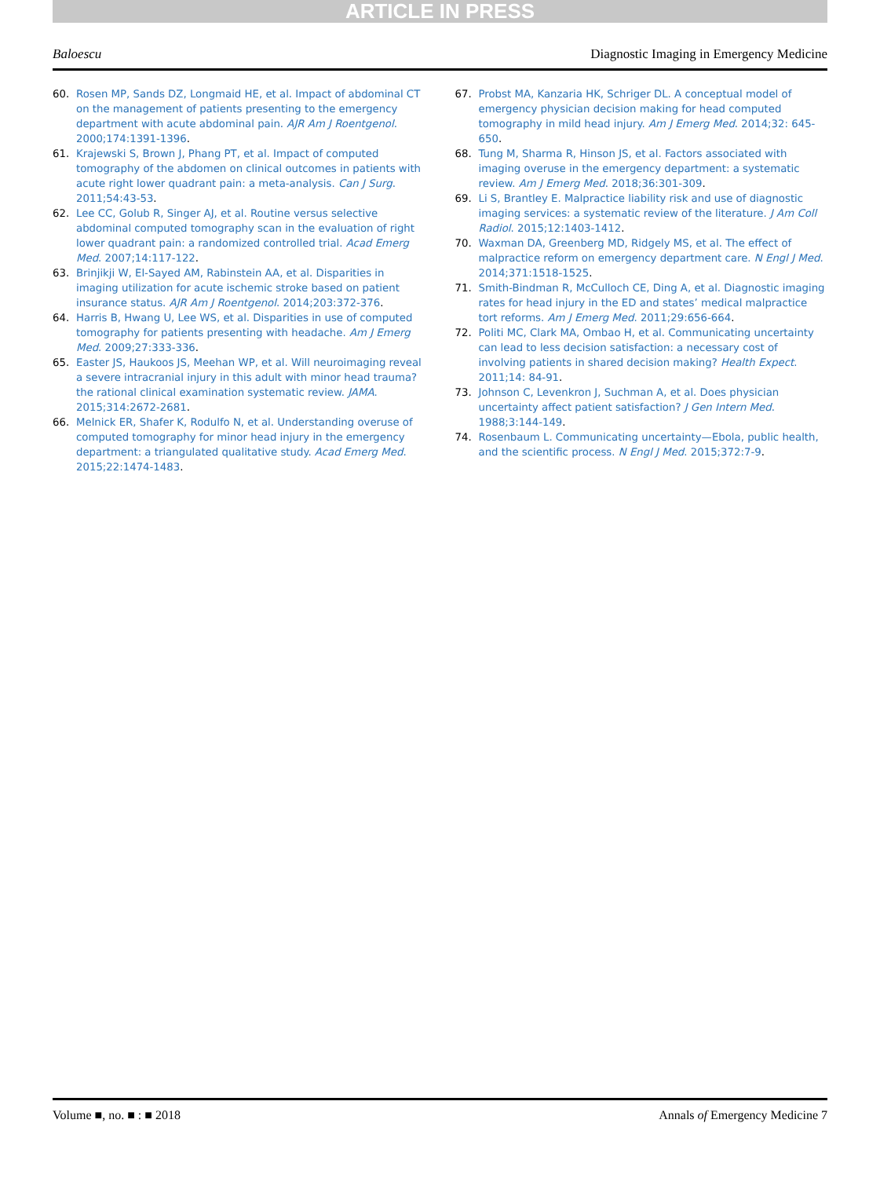ARTICLE IN PRESS
Baloescu Diagnostic Imaging in Emergency Medicine
60. Rosen MP, Sands DZ, Longmaid HE, et al. Impact of abdominal CT on the management of patients presenting to the emergency department with acute abdominal pain. AJR Am J Roentgenol. 2000;174:1391-1396.
61. Krajewski S, Brown J, Phang PT, et al. Impact of computed tomography of the abdomen on clinical outcomes in patients with acute right lower quadrant pain: a meta-analysis. Can J Surg. 2011;54:43-53.
62. Lee CC, Golub R, Singer AJ, et al. Routine versus selective abdominal computed tomography scan in the evaluation of right lower quadrant pain: a randomized controlled trial. Acad Emerg Med. 2007;14:117-122.
63. Brinjikji W, El-Sayed AM, Rabinstein AA, et al. Disparities in imaging utilization for acute ischemic stroke based on patient insurance status. AJR Am J Roentgenol. 2014;203:372-376.
64. Harris B, Hwang U, Lee WS, et al. Disparities in use of computed tomography for patients presenting with headache. Am J Emerg Med. 2009;27:333-336.
65. Easter JS, Haukoos JS, Meehan WP, et al. Will neuroimaging reveal a severe intracranial injury in this adult with minor head trauma? the rational clinical examination systematic review. JAMA. 2015;314:2672-2681.
66. Melnick ER, Shafer K, Rodulfo N, et al. Understanding overuse of computed tomography for minor head injury in the emergency department: a triangulated qualitative study. Acad Emerg Med. 2015;22:1474-1483.
67. Probst MA, Kanzaria HK, Schriger DL. A conceptual model of emergency physician decision making for head computed tomography in mild head injury. Am J Emerg Med. 2014;32: 645-650.
68. Tung M, Sharma R, Hinson JS, et al. Factors associated with imaging overuse in the emergency department: a systematic review. Am J Emerg Med. 2018;36:301-309.
69. Li S, Brantley E. Malpractice liability risk and use of diagnostic imaging services: a systematic review of the literature. J Am Coll Radiol. 2015;12:1403-1412.
70. Waxman DA, Greenberg MD, Ridgely MS, et al. The effect of malpractice reform on emergency department care. N Engl J Med. 2014;371:1518-1525.
71. Smith-Bindman R, McCulloch CE, Ding A, et al. Diagnostic imaging rates for head injury in the ED and states’ medical malpractice tort reforms. Am J Emerg Med. 2011;29:656-664.
72. Politi MC, Clark MA, Ombao H, et al. Communicating uncertainty can lead to less decision satisfaction: a necessary cost of involving patients in shared decision making? Health Expect. 2011;14: 84-91.
73. Johnson C, Levenkron J, Suchman A, et al. Does physician uncertainty affect patient satisfaction? J Gen Intern Med. 1988;3:144-149.
74. Rosenbaum L. Communicating uncertainty—Ebola, public health, and the scientific process. N Engl J Med. 2015;372:7-9.
Volume ■, no. ■ : ■ 2018 Annals of Emergency Medicine 7